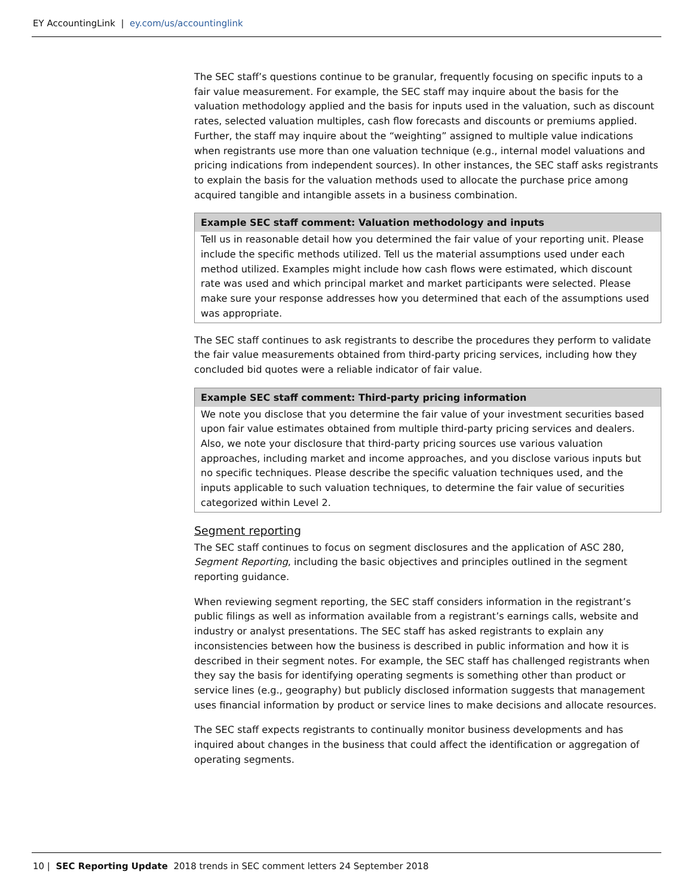EY AccountingLink | ey.com/us/accountinglink
The SEC staff’s questions continue to be granular, frequently focusing on specific inputs to a fair value measurement. For example, the SEC staff may inquire about the basis for the valuation methodology applied and the basis for inputs used in the valuation, such as discount rates, selected valuation multiples, cash flow forecasts and discounts or premiums applied. Further, the staff may inquire about the “weighting” assigned to multiple value indications when registrants use more than one valuation technique (e.g., internal model valuations and pricing indications from independent sources). In other instances, the SEC staff asks registrants to explain the basis for the valuation methods used to allocate the purchase price among acquired tangible and intangible assets in a business combination.
Example SEC staff comment: Valuation methodology and inputs
Tell us in reasonable detail how you determined the fair value of your reporting unit. Please include the specific methods utilized. Tell us the material assumptions used under each method utilized. Examples might include how cash flows were estimated, which discount rate was used and which principal market and market participants were selected. Please make sure your response addresses how you determined that each of the assumptions used was appropriate.
The SEC staff continues to ask registrants to describe the procedures they perform to validate the fair value measurements obtained from third-party pricing services, including how they concluded bid quotes were a reliable indicator of fair value.
Example SEC staff comment: Third-party pricing information
We note you disclose that you determine the fair value of your investment securities based upon fair value estimates obtained from multiple third-party pricing services and dealers. Also, we note your disclosure that third-party pricing sources use various valuation approaches, including market and income approaches, and you disclose various inputs but no specific techniques. Please describe the specific valuation techniques used, and the inputs applicable to such valuation techniques, to determine the fair value of securities categorized within Level 2.
Segment reporting
The SEC staff continues to focus on segment disclosures and the application of ASC 280, Segment Reporting, including the basic objectives and principles outlined in the segment reporting guidance.
When reviewing segment reporting, the SEC staff considers information in the registrant’s public filings as well as information available from a registrant’s earnings calls, website and industry or analyst presentations. The SEC staff has asked registrants to explain any inconsistencies between how the business is described in public information and how it is described in their segment notes. For example, the SEC staff has challenged registrants when they say the basis for identifying operating segments is something other than product or service lines (e.g., geography) but publicly disclosed information suggests that management uses financial information by product or service lines to make decisions and allocate resources.
The SEC staff expects registrants to continually monitor business developments and has inquired about changes in the business that could affect the identification or aggregation of operating segments.
10 | SEC Reporting Update 2018 trends in SEC comment letters 24 September 2018